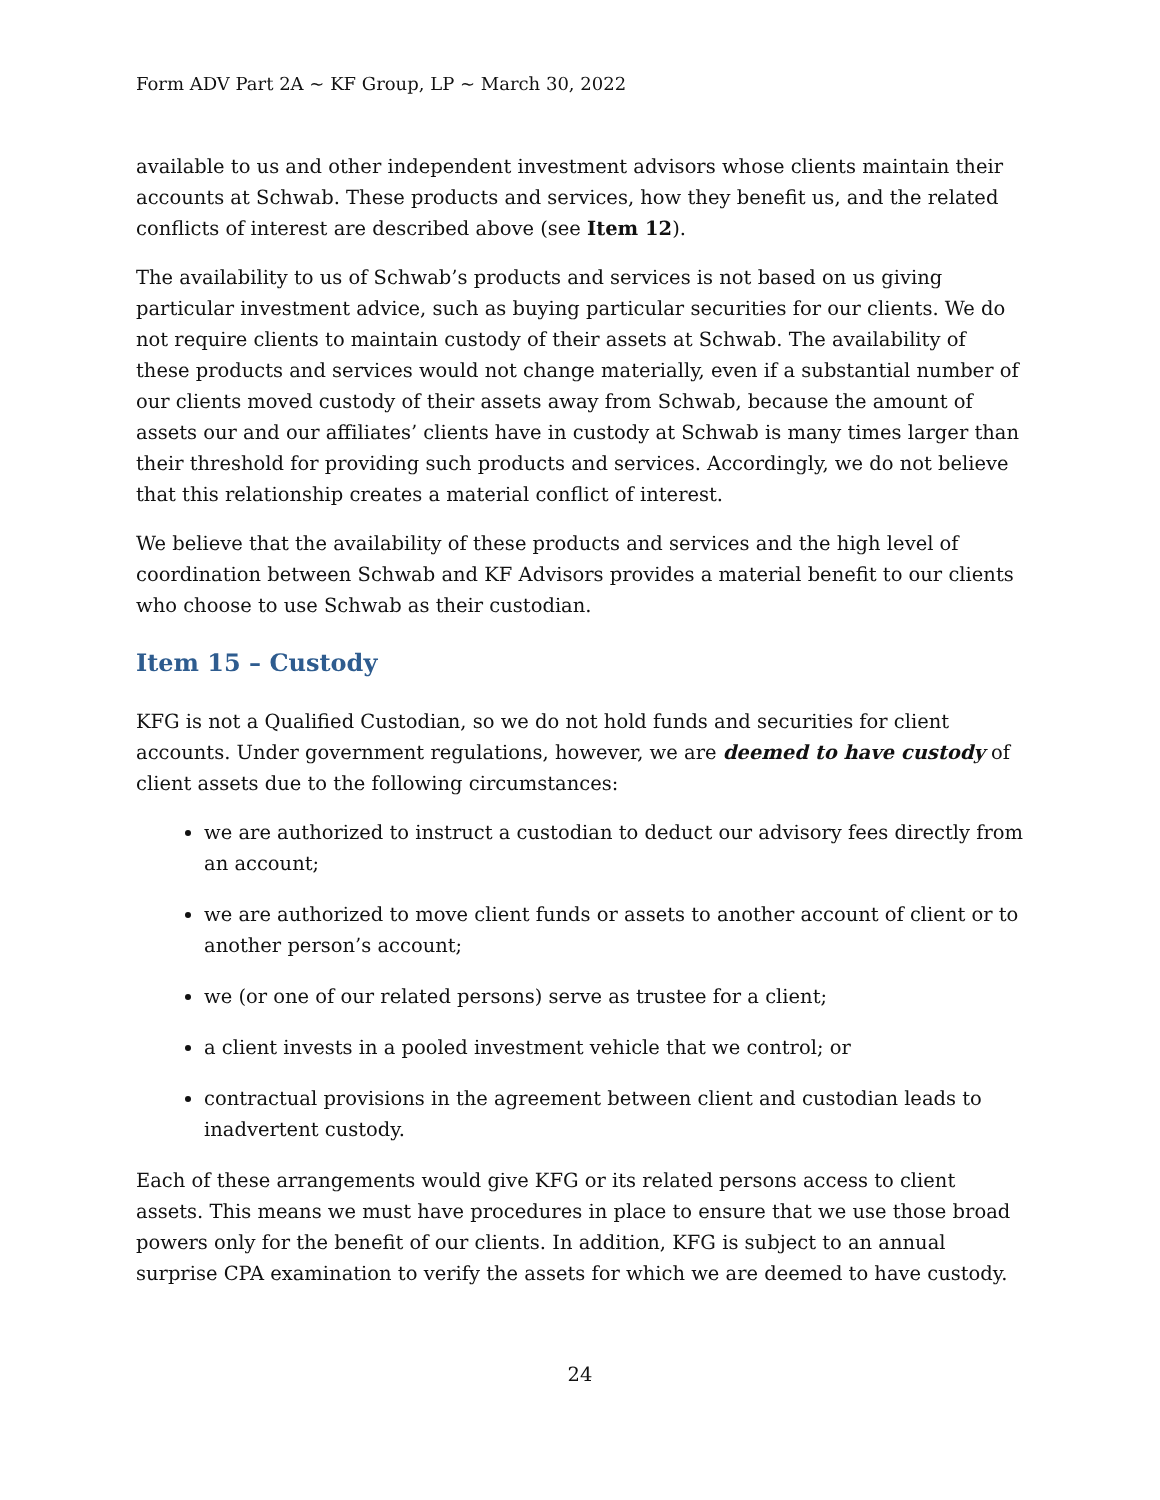Form ADV Part 2A ~ KF Group, LP ~ March 30, 2022
available to us and other independent investment advisors whose clients maintain their accounts at Schwab. These products and services, how they benefit us, and the related conflicts of interest are described above (see Item 12).
The availability to us of Schwab’s products and services is not based on us giving particular investment advice, such as buying particular securities for our clients. We do not require clients to maintain custody of their assets at Schwab. The availability of these products and services would not change materially, even if a substantial number of our clients moved custody of their assets away from Schwab, because the amount of assets our and our affiliates’ clients have in custody at Schwab is many times larger than their threshold for providing such products and services. Accordingly, we do not believe that this relationship creates a material conflict of interest.
We believe that the availability of these products and services and the high level of coordination between Schwab and KF Advisors provides a material benefit to our clients who choose to use Schwab as their custodian.
Item 15 – Custody
KFG is not a Qualified Custodian, so we do not hold funds and securities for client accounts. Under government regulations, however, we are deemed to have custody of client assets due to the following circumstances:
we are authorized to instruct a custodian to deduct our advisory fees directly from an account;
we are authorized to move client funds or assets to another account of client or to another person’s account;
we (or one of our related persons) serve as trustee for a client;
a client invests in a pooled investment vehicle that we control; or
contractual provisions in the agreement between client and custodian leads to inadvertent custody.
Each of these arrangements would give KFG or its related persons access to client assets. This means we must have procedures in place to ensure that we use those broad powers only for the benefit of our clients. In addition, KFG is subject to an annual surprise CPA examination to verify the assets for which we are deemed to have custody.
24